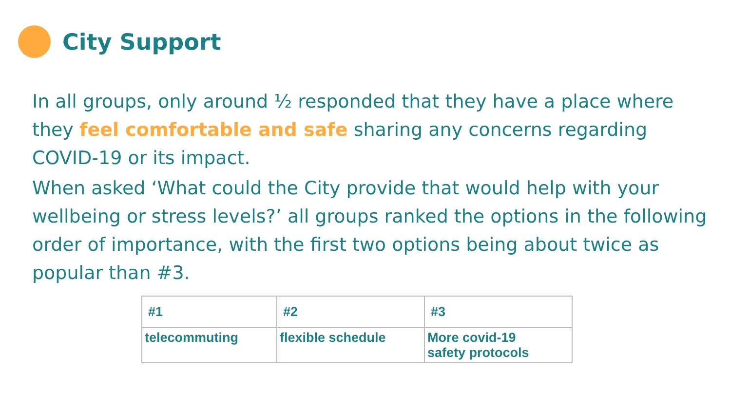City Support
In all groups, only around ½ responded that they have a place where they feel comfortable and safe sharing any concerns regarding COVID-19 or its impact.
When asked ‘What could the City provide that would help with your wellbeing or stress levels?’ all groups ranked the options in the following order of importance, with the first two options being about twice as popular than #3.
| #1 | #2 | #3 |
| telecommuting | flexible schedule | More covid-19 safety protocols |